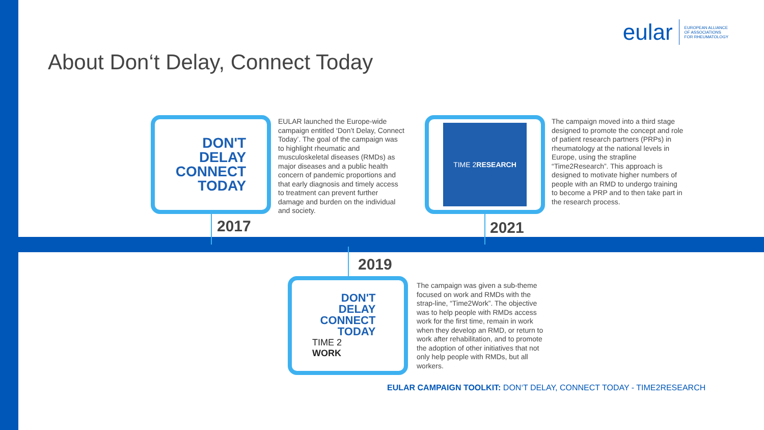eular
EUROPEAN ALLIANCE
OF ASSOCIATIONS
FOR RHEUMATOLOGY
About Don‘t Delay, Connect Today
DON'T
DELAY
CONNECT
TODAY
2017
EULAR launched the Europe-wide campaign entitled ‘Don’t Delay, Connect Today’. The goal of the campaign was to highlight rheumatic and musculoskeletal diseases (RMDs) as major diseases and a public health concern of pandemic proportions and that early diagnosis and timely access to treatment can prevent further damage and burden on the individual and society.
TIME 2
RESEARCH
2021
The campaign moved into a third stage designed to promote the concept and role of patient research partners (PRPs) in rheumatology at the national levels in Europe, using the strapline “Time2Research”. This approach is designed to motivate higher numbers of people with an RMD to undergo training to become a PRP and to then take part in the research process.
2019
DON'T
DELAY
CONNECT
TODAY
TIME 2
WORK
The campaign was given a sub-theme focused on work and RMDs with the strap-line, “Time2Work”. The objective was to help people with RMDs access work for the first time, remain in work when they develop an RMD, or return to work after rehabilitation, and to promote the adoption of other initiatives that not only help people with RMDs, but all workers.
EULAR CAMPAIGN TOOLKIT: DON‘T DELAY, CONNECT TODAY - TIME2RESEARCH